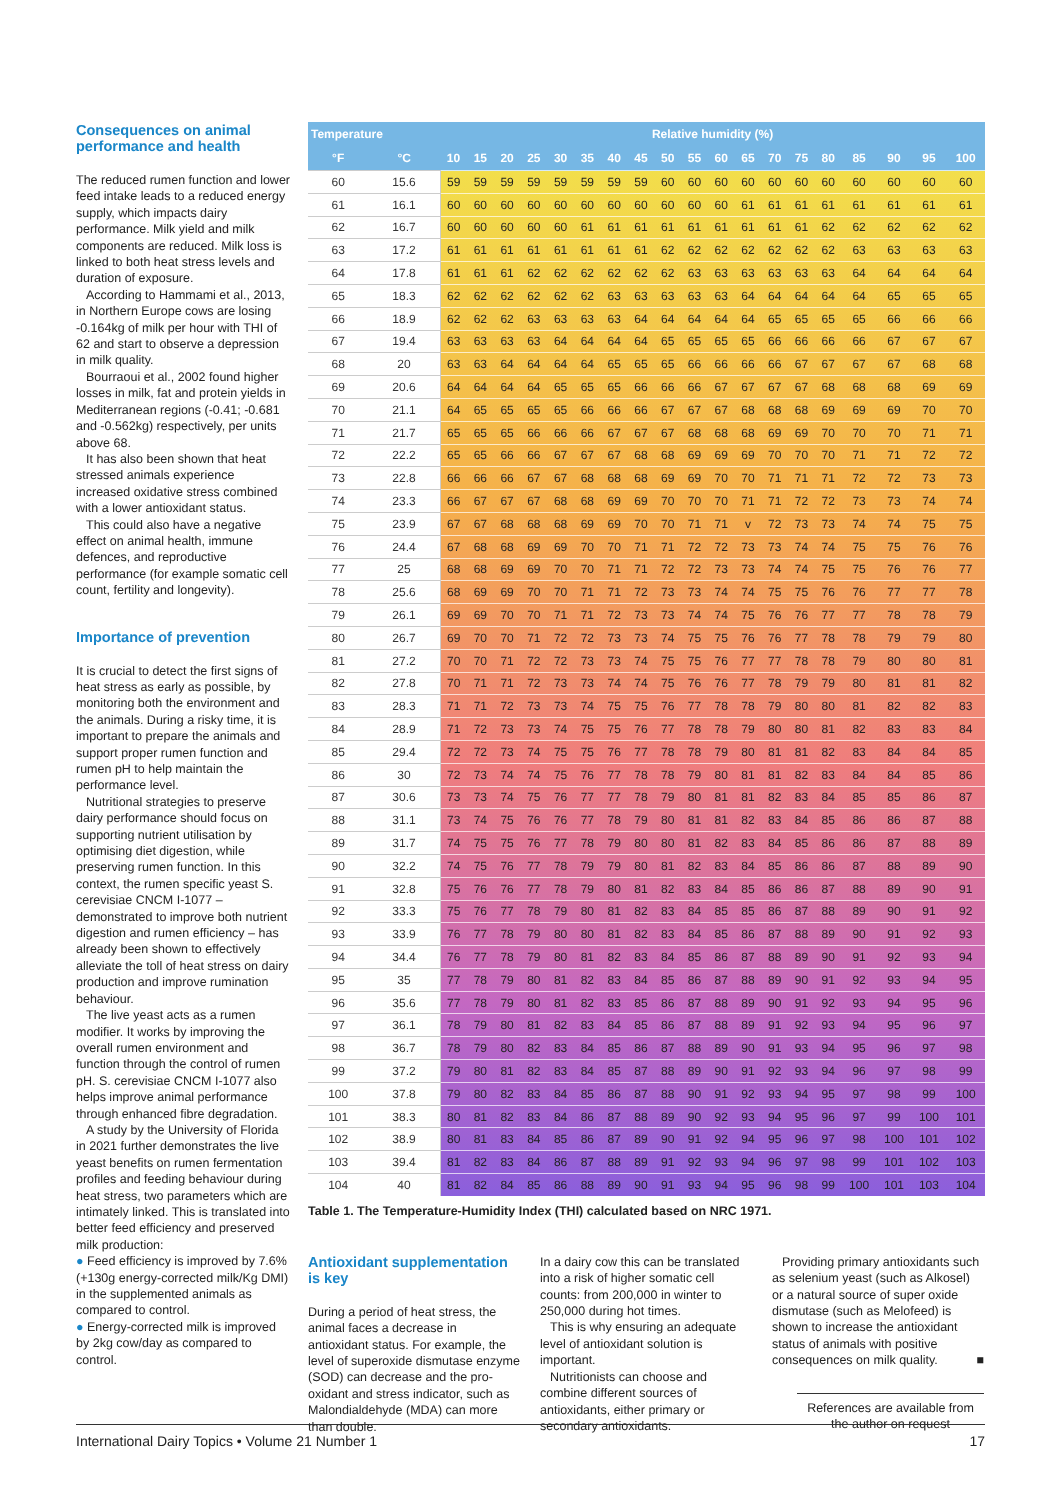Consequences on animal performance and health
The reduced rumen function and lower feed intake leads to a reduced energy supply, which impacts dairy performance. Milk yield and milk components are reduced. Milk loss is linked to both heat stress levels and duration of exposure.
According to Hammami et al., 2013, in Northern Europe cows are losing -0.164kg of milk per hour with THI of 62 and start to observe a depression in milk quality.
Bourraoui et al., 2002 found higher losses in milk, fat and protein yields in Mediterranean regions (-0.41; -0.681 and -0.562kg) respectively, per units above 68.
It has also been shown that heat stressed animals experience increased oxidative stress combined with a lower antioxidant status.
This could also have a negative effect on animal health, immune defences, and reproductive performance (for example somatic cell count, fertility and longevity).
Importance of prevention
It is crucial to detect the first signs of heat stress as early as possible, by monitoring both the environment and the animals. During a risky time, it is important to prepare the animals and support proper rumen function and rumen pH to help maintain the performance level.
Nutritional strategies to preserve dairy performance should focus on supporting nutrient utilisation by optimising diet digestion, while preserving rumen function. In this context, the rumen specific yeast S. cerevisiae CNCM I-1077 – demonstrated to improve both nutrient digestion and rumen efficiency – has already been shown to effectively alleviate the toll of heat stress on dairy production and improve rumination behaviour.
The live yeast acts as a rumen modifier. It works by improving the overall rumen environment and function through the control of rumen pH. S. cerevisiae CNCM I-1077 also helps improve animal performance through enhanced fibre degradation.
A study by the University of Florida in 2021 further demonstrates the live yeast benefits on rumen fermentation profiles and feeding behaviour during heat stress, two parameters which are intimately linked. This is translated into better feed efficiency and preserved milk production:
● Feed efficiency is improved by 7.6% (+130g energy-corrected milk/Kg DMI) in the supplemented animals as compared to control.
● Energy-corrected milk is improved by 2kg cow/day as compared to control.
| Temperature | | Relative humidity (%) | | | | | | | | | | | | | | | | | | |
| --- | --- | --- | --- | --- | --- | --- | --- | --- | --- | --- | --- | --- | --- | --- | --- | --- | --- | --- | --- | --- |
| °F | °C | 10 | 15 | 20 | 25 | 30 | 35 | 40 | 45 | 50 | 55 | 60 | 65 | 70 | 75 | 80 | 85 | 90 | 95 | 100 |
| 60 | 15.6 | 59 | 59 | 59 | 59 | 59 | 59 | 59 | 59 | 60 | 60 | 60 | 60 | 60 | 60 | 60 | 60 | 60 | 60 | 60 |
| 61 | 16.1 | 60 | 60 | 60 | 60 | 60 | 60 | 60 | 60 | 60 | 60 | 60 | 61 | 61 | 61 | 61 | 61 | 61 | 61 | 61 |
| 62 | 16.7 | 60 | 60 | 60 | 60 | 60 | 61 | 61 | 61 | 61 | 61 | 61 | 61 | 61 | 61 | 62 | 62 | 62 | 62 | 62 |
| 63 | 17.2 | 61 | 61 | 61 | 61 | 61 | 61 | 61 | 61 | 62 | 62 | 62 | 62 | 62 | 62 | 62 | 63 | 63 | 63 | 63 |
| 64 | 17.8 | 61 | 61 | 61 | 62 | 62 | 62 | 62 | 62 | 62 | 63 | 63 | 63 | 63 | 63 | 63 | 64 | 64 | 64 | 64 |
| 65 | 18.3 | 62 | 62 | 62 | 62 | 62 | 62 | 63 | 63 | 63 | 63 | 63 | 64 | 64 | 64 | 64 | 64 | 65 | 65 | 65 |
| 66 | 18.9 | 62 | 62 | 62 | 63 | 63 | 63 | 63 | 64 | 64 | 64 | 64 | 64 | 65 | 65 | 65 | 65 | 66 | 66 | 66 |
| 67 | 19.4 | 63 | 63 | 63 | 63 | 64 | 64 | 64 | 64 | 65 | 65 | 65 | 65 | 66 | 66 | 66 | 66 | 67 | 67 | 67 |
| 68 | 20 | 63 | 63 | 64 | 64 | 64 | 64 | 65 | 65 | 65 | 66 | 66 | 66 | 66 | 67 | 67 | 67 | 67 | 68 | 68 |
| 69 | 20.6 | 64 | 64 | 64 | 64 | 65 | 65 | 65 | 66 | 66 | 66 | 67 | 67 | 67 | 67 | 68 | 68 | 68 | 69 | 69 |
| 70 | 21.1 | 64 | 65 | 65 | 65 | 65 | 66 | 66 | 66 | 67 | 67 | 67 | 68 | 68 | 68 | 69 | 69 | 69 | 70 | 70 |
| 71 | 21.7 | 65 | 65 | 65 | 66 | 66 | 66 | 67 | 67 | 67 | 68 | 68 | 68 | 69 | 69 | 70 | 70 | 70 | 71 | 71 |
| 72 | 22.2 | 65 | 65 | 66 | 66 | 67 | 67 | 67 | 68 | 68 | 69 | 69 | 69 | 70 | 70 | 70 | 71 | 71 | 72 | 72 |
| 73 | 22.8 | 66 | 66 | 66 | 67 | 67 | 68 | 68 | 68 | 69 | 69 | 70 | 70 | 71 | 71 | 71 | 72 | 72 | 73 | 73 |
| 74 | 23.3 | 66 | 67 | 67 | 67 | 68 | 68 | 69 | 69 | 70 | 70 | 70 | 71 | 71 | 72 | 72 | 73 | 73 | 74 | 74 |
| 75 | 23.9 | 67 | 67 | 68 | 68 | 68 | 69 | 69 | 70 | 70 | 71 | 71 | v | 72 | 73 | 73 | 74 | 74 | 75 | 75 |
| 76 | 24.4 | 67 | 68 | 68 | 69 | 69 | 70 | 70 | 71 | 71 | 72 | 72 | 73 | 73 | 74 | 74 | 75 | 75 | 76 | 76 |
| 77 | 25 | 68 | 68 | 69 | 69 | 70 | 70 | 71 | 71 | 72 | 72 | 73 | 73 | 74 | 74 | 75 | 75 | 76 | 76 | 77 |
| 78 | 25.6 | 68 | 69 | 69 | 70 | 70 | 71 | 71 | 72 | 73 | 73 | 74 | 74 | 75 | 75 | 76 | 76 | 77 | 77 | 78 |
| 79 | 26.1 | 69 | 69 | 70 | 70 | 71 | 71 | 72 | 73 | 73 | 74 | 74 | 75 | 76 | 76 | 77 | 77 | 78 | 78 | 79 |
| 80 | 26.7 | 69 | 70 | 70 | 71 | 72 | 72 | 73 | 73 | 74 | 75 | 75 | 76 | 76 | 77 | 78 | 78 | 79 | 79 | 80 |
| 81 | 27.2 | 70 | 70 | 71 | 72 | 72 | 73 | 73 | 74 | 75 | 75 | 76 | 77 | 77 | 78 | 78 | 79 | 80 | 80 | 81 |
| 82 | 27.8 | 70 | 71 | 71 | 72 | 73 | 73 | 74 | 74 | 75 | 76 | 76 | 77 | 78 | 79 | 79 | 80 | 81 | 81 | 82 |
| 83 | 28.3 | 71 | 71 | 72 | 73 | 73 | 74 | 75 | 75 | 76 | 77 | 78 | 78 | 79 | 80 | 80 | 81 | 82 | 82 | 83 |
| 84 | 28.9 | 71 | 72 | 73 | 73 | 74 | 75 | 75 | 76 | 77 | 78 | 78 | 79 | 80 | 80 | 81 | 82 | 83 | 83 | 84 |
| 85 | 29.4 | 72 | 72 | 73 | 74 | 75 | 75 | 76 | 77 | 78 | 78 | 79 | 80 | 81 | 81 | 82 | 83 | 84 | 84 | 85 |
| 86 | 30 | 72 | 73 | 74 | 74 | 75 | 76 | 77 | 78 | 78 | 79 | 80 | 81 | 81 | 82 | 83 | 84 | 84 | 85 | 86 |
| 87 | 30.6 | 73 | 73 | 74 | 75 | 76 | 77 | 77 | 78 | 79 | 80 | 81 | 81 | 82 | 83 | 84 | 85 | 85 | 86 | 87 |
| 88 | 31.1 | 73 | 74 | 75 | 76 | 76 | 77 | 78 | 79 | 80 | 81 | 81 | 82 | 83 | 84 | 85 | 86 | 86 | 87 | 88 |
| 89 | 31.7 | 74 | 75 | 75 | 76 | 77 | 78 | 79 | 80 | 80 | 81 | 82 | 83 | 84 | 85 | 86 | 86 | 87 | 88 | 89 |
| 90 | 32.2 | 74 | 75 | 76 | 77 | 78 | 79 | 79 | 80 | 81 | 82 | 83 | 84 | 85 | 86 | 86 | 87 | 88 | 89 | 90 |
| 91 | 32.8 | 75 | 76 | 76 | 77 | 78 | 79 | 80 | 81 | 82 | 83 | 84 | 85 | 86 | 86 | 87 | 88 | 89 | 90 | 91 |
| 92 | 33.3 | 75 | 76 | 77 | 78 | 79 | 80 | 81 | 82 | 83 | 84 | 85 | 85 | 86 | 87 | 88 | 89 | 90 | 91 | 92 |
| 93 | 33.9 | 76 | 77 | 78 | 79 | 80 | 80 | 81 | 82 | 83 | 84 | 85 | 86 | 87 | 88 | 89 | 90 | 91 | 92 | 93 |
| 94 | 34.4 | 76 | 77 | 78 | 79 | 80 | 81 | 82 | 83 | 84 | 85 | 86 | 87 | 88 | 89 | 90 | 91 | 92 | 93 | 94 |
| 95 | 35 | 77 | 78 | 79 | 80 | 81 | 82 | 83 | 84 | 85 | 86 | 87 | 88 | 89 | 90 | 91 | 92 | 93 | 94 | 95 |
| 96 | 35.6 | 77 | 78 | 79 | 80 | 81 | 82 | 83 | 85 | 86 | 87 | 88 | 89 | 90 | 91 | 92 | 93 | 94 | 95 | 96 |
| 97 | 36.1 | 78 | 79 | 80 | 81 | 82 | 83 | 84 | 85 | 86 | 87 | 88 | 89 | 91 | 92 | 93 | 94 | 95 | 96 | 97 |
| 98 | 36.7 | 78 | 79 | 80 | 82 | 83 | 84 | 85 | 86 | 87 | 88 | 89 | 90 | 91 | 93 | 94 | 95 | 96 | 97 | 98 |
| 99 | 37.2 | 79 | 80 | 81 | 82 | 83 | 84 | 85 | 87 | 88 | 89 | 90 | 91 | 92 | 93 | 94 | 96 | 97 | 98 | 99 |
| 100 | 37.8 | 79 | 80 | 82 | 83 | 84 | 85 | 86 | 87 | 88 | 90 | 91 | 92 | 93 | 94 | 95 | 97 | 98 | 99 | 100 |
| 101 | 38.3 | 80 | 81 | 82 | 83 | 84 | 86 | 87 | 88 | 89 | 90 | 92 | 93 | 94 | 95 | 96 | 97 | 99 | 100 | 101 |
| 102 | 38.9 | 80 | 81 | 83 | 84 | 85 | 86 | 87 | 89 | 90 | 91 | 92 | 94 | 95 | 96 | 97 | 98 | 100 | 101 | 102 |
| 103 | 39.4 | 81 | 82 | 83 | 84 | 86 | 87 | 88 | 89 | 91 | 92 | 93 | 94 | 96 | 97 | 98 | 99 | 101 | 102 | 103 |
| 104 | 40 | 81 | 82 | 84 | 85 | 86 | 88 | 89 | 90 | 91 | 93 | 94 | 95 | 96 | 98 | 99 | 100 | 101 | 103 | 104 |
Table 1. The Temperature-Humidity Index (THI) calculated based on NRC 1971.
Antioxidant supplementation is key
During a period of heat stress, the animal faces a decrease in antioxidant status. For example, the level of superoxide dismutase enzyme (SOD) can decrease and the pro-oxidant and stress indicator, such as Malondialdehyde (MDA) can more than double.
In a dairy cow this can be translated into a risk of higher somatic cell counts: from 200,000 in winter to 250,000 during hot times.
This is why ensuring an adequate level of antioxidant solution is important.
Nutritionists can choose and combine different sources of antioxidants, either primary or secondary antioxidants.
Providing primary antioxidants such as selenium yeast (such as Alkosel) or a natural source of super oxide dismutase (such as Melofeed) is shown to increase the antioxidant status of animals with positive consequences on milk quality. ■
References are available from the author on request
International Dairy Topics • Volume 21 Number 1 17